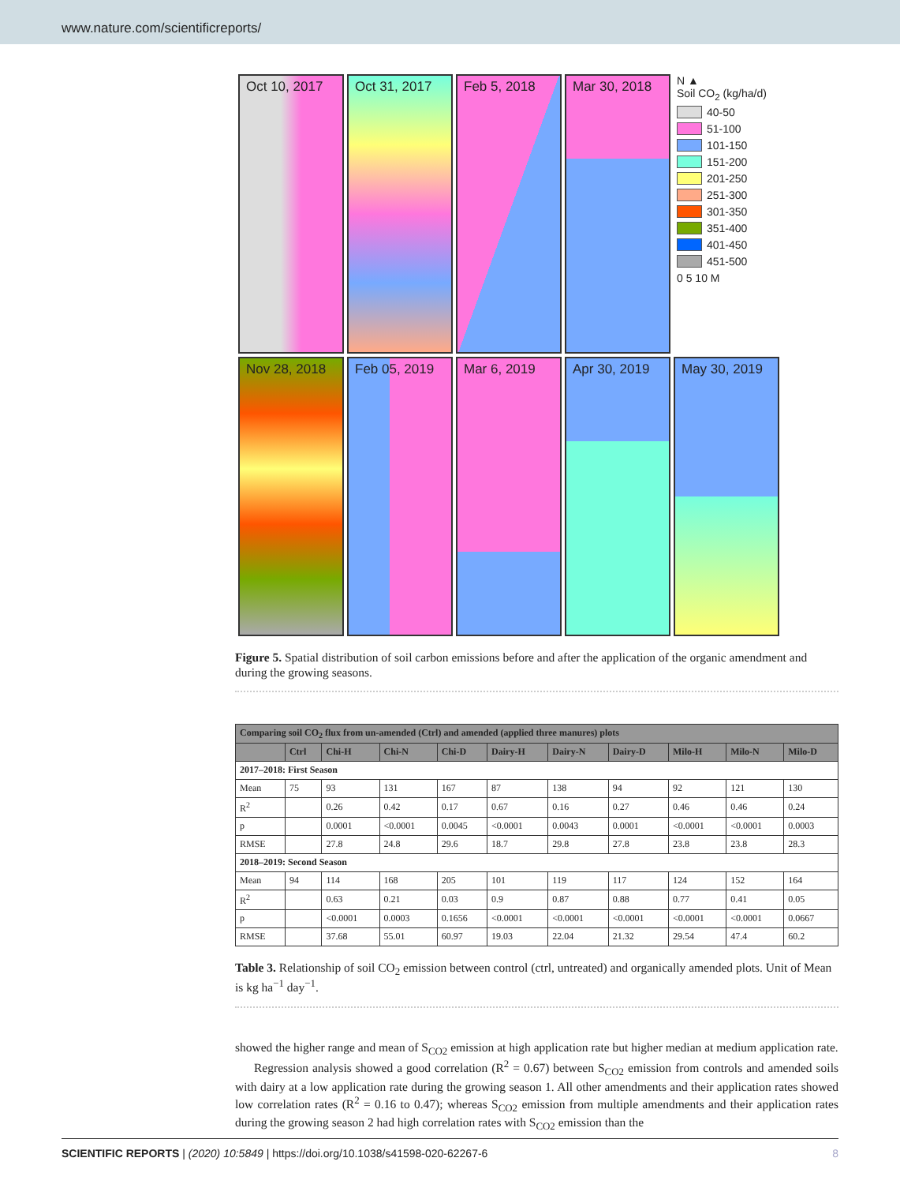www.nature.com/scientificreports/
Oct 10, 2017
Oct 31, 2017
Feb 5, 2018
Mar 30, 2018
N ▲
Soil CO<sub>2</sub> (kg/ha/d)
40-50
51-100
101-150
151-200
201-250
251-300
301-350
351-400
401-450
451-500
0 5 10 M
Nov 28, 2018
Feb 05, 2019
Mar 6, 2019
Apr 30, 2019
May 30, 2019
Figure 5. Spatial distribution of soil carbon emissions before and after the application of the organic amendment and during the growing seasons.
| Comparing soil CO<sub>2</sub> flux from un-amended (Ctrl) and amended (applied three manures) plots | | | | | | | | | | |
| --- | --- | --- | --- | --- | --- | --- | --- | --- | --- | --- |
| | Ctrl | Chi-H | Chi-N | Chi-D | Dairy-H | Dairy-N | Dairy-D | Milo-H | Milo-N | Milo-D |
| 2017–2018: First Season | | | | | | | | | | |
| Mean | 75 | 93 | 131 | 167 | 87 | 138 | 94 | 92 | 121 | 130 |
| R<sup>2</sup> | | 0.26 | 0.42 | 0.17 | 0.67 | 0.16 | 0.27 | 0.46 | 0.46 | 0.24 |
| p | | 0.0001 | <0.0001 | 0.0045 | <0.0001 | 0.0043 | 0.0001 | <0.0001 | <0.0001 | 0.0003 |
| RMSE | | 27.8 | 24.8 | 29.6 | 18.7 | 29.8 | 27.8 | 23.8 | 23.8 | 28.3 |
| 2018–2019: Second Season | | | | | | | | | | |
| Mean | 94 | 114 | 168 | 205 | 101 | 119 | 117 | 124 | 152 | 164 |
| R<sup>2</sup> | | 0.63 | 0.21 | 0.03 | 0.9 | 0.87 | 0.88 | 0.77 | 0.41 | 0.05 |
| p | | <0.0001 | 0.0003 | 0.1656 | <0.0001 | <0.0001 | <0.0001 | <0.0001 | <0.0001 | 0.0667 |
| RMSE | | 37.68 | 55.01 | 60.97 | 19.03 | 22.04 | 21.32 | 29.54 | 47.4 | 60.2 |
Table 3. Relationship of soil CO<sub>2</sub> emission between control (ctrl, untreated) and organically amended plots. Unit of Mean is kg ha<sup>−1</sup> day<sup>−1</sup>.
showed the higher range and mean of S<sub>CO2</sub> emission at high application rate but higher median at medium application rate.
Regression analysis showed a good correlation (R<sup>2</sup> = 0.67) between S<sub>CO2</sub> emission from controls and amended soils with dairy at a low application rate during the growing season 1. All other amendments and their application rates showed low correlation rates (R<sup>2</sup> = 0.16 to 0.47); whereas S<sub>CO2</sub> emission from multiple amendments and their application rates during the growing season 2 had high correlation rates with S<sub>CO2</sub> emission than the
SCIENTIFIC REPORTS | (2020) 10:5849 | https://doi.org/10.1038/s41598-020-62267-6 8